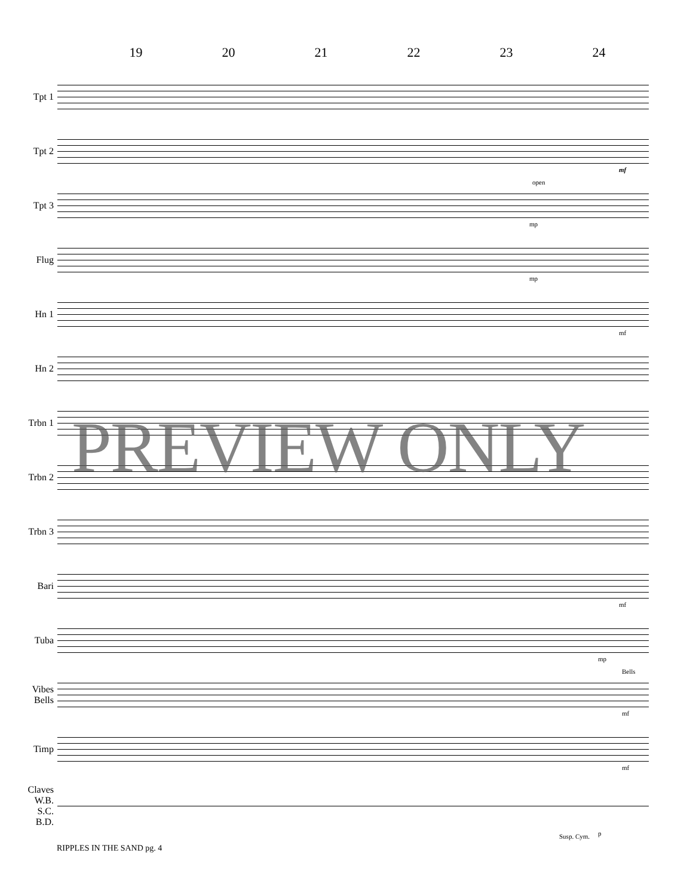19 20 21 22 23 24
Tpt 1
Tpt 2
mf
Tpt 3
open
mp
Flug
mp
Hn 1
mf
Hn 2
Trbn 1
Trbn 2
Trbn 3
Bari
mf
Tuba
mp
Vibes
Bells
Bells
mf
Timp
mf
Claves
W.B.
S.C.
B.D.
Susp. Cym. p
PREVIEW ONLY
RIPPLES IN THE SAND pg. 4